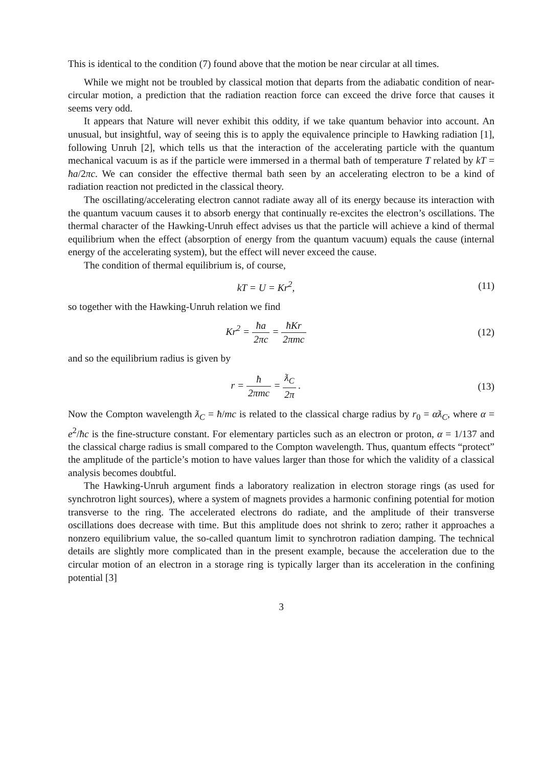This is identical to the condition (7) found above that the motion be near circular at all times.
While we might not be troubled by classical motion that departs from the adiabatic condition of near-circular motion, a prediction that the radiation reaction force can exceed the drive force that causes it seems very odd.
It appears that Nature will never exhibit this oddity, if we take quantum behavior into account. An unusual, but insightful, way of seeing this is to apply the equivalence principle to Hawking radiation [1], following Unruh [2], which tells us that the interaction of the accelerating particle with the quantum mechanical vacuum is as if the particle were immersed in a thermal bath of temperature T related by kT = ħa/2πc. We can consider the effective thermal bath seen by an accelerating electron to be a kind of radiation reaction not predicted in the classical theory.
The oscillating/accelerating electron cannot radiate away all of its energy because its interaction with the quantum vacuum causes it to absorb energy that continually re-excites the electron’s oscillations. The thermal character of the Hawking-Unruh effect advises us that the particle will achieve a kind of thermal equilibrium when the effect (absorption of energy from the quantum vacuum) equals the cause (internal energy of the accelerating system), but the effect will never exceed the cause.
The condition of thermal equilibrium is, of course,
kT = U = Kr<sup>2</sup>, (11)
so together with the Hawking-Unruh relation we find
Kr<sup>2</sup> = ħa 2πc = ħKr 2πmc (12)
and so the equilibrium radius is given by
r = ħ 2πmc = ƛ<sub>C</sub> 2π . (13)
Now the Compton wavelength ƛ<sub>C</sub> = ħ/mc is related to the classical charge radius by r<sub>0</sub> = αƛ<sub>C</sub>, where α = e<sup>2</sup>/ħc is the fine-structure constant. For elementary particles such as an electron or proton, α = 1/137 and the classical charge radius is small compared to the Compton wavelength. Thus, quantum effects “protect” the amplitude of the particle’s motion to have values larger than those for which the validity of a classical analysis becomes doubtful.
The Hawking-Unruh argument finds a laboratory realization in electron storage rings (as used for synchrotron light sources), where a system of magnets provides a harmonic confining potential for motion transverse to the ring. The accelerated electrons do radiate, and the amplitude of their transverse oscillations does decrease with time. But this amplitude does not shrink to zero; rather it approaches a nonzero equilibrium value, the so-called quantum limit to synchrotron radiation damping. The technical details are slightly more complicated than in the present example, because the acceleration due to the circular motion of an electron in a storage ring is typically larger than its acceleration in the confining potential [3]
3